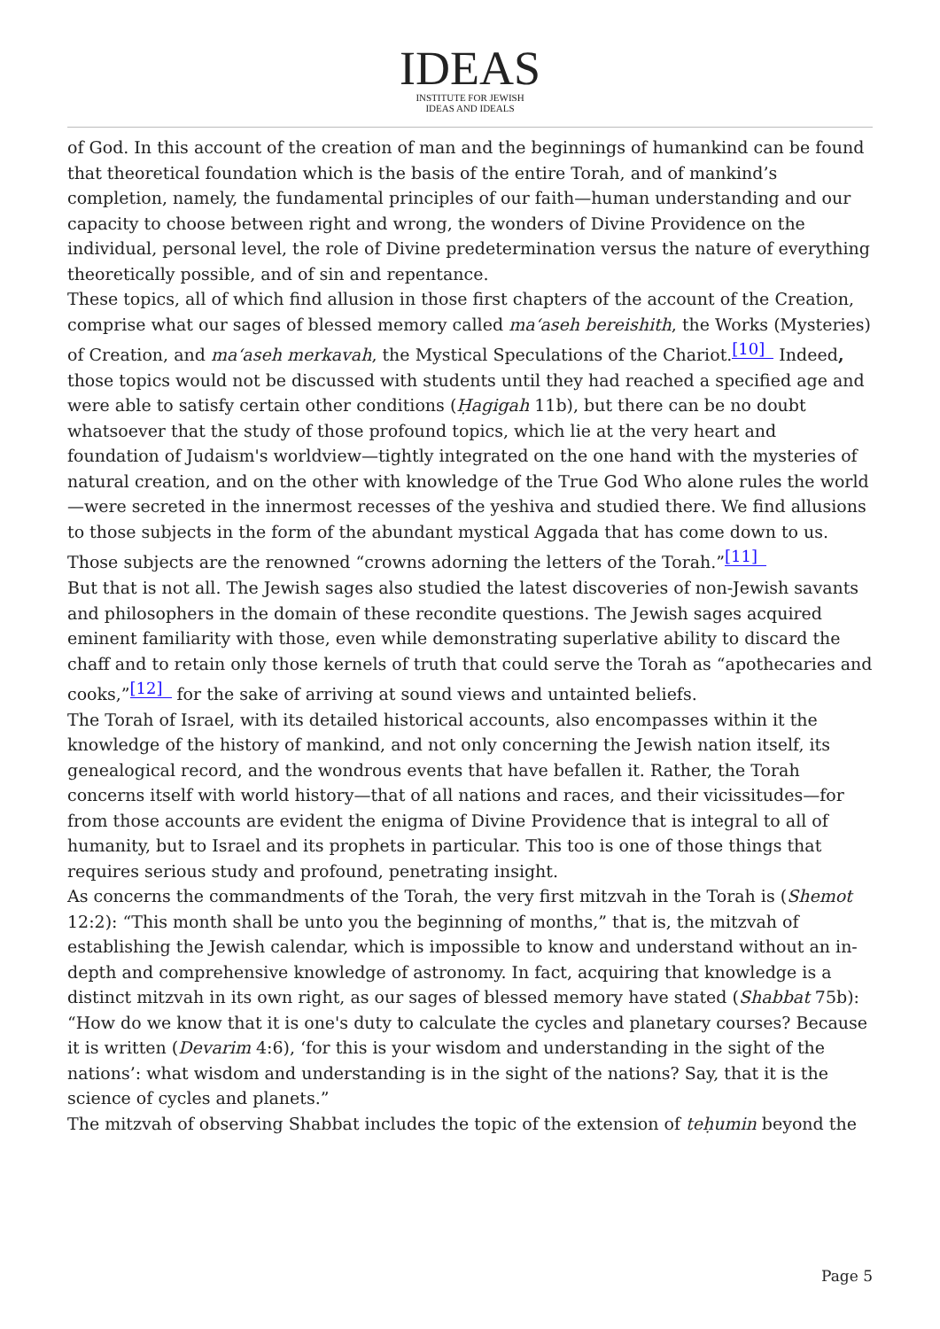IDEAS
INSTITUTE FOR JEWISH
IDEAS AND IDEALS
of God. In this account of the creation of man and the beginnings of humankind can be found that theoretical foundation which is the basis of the entire Torah, and of mankind’s completion, namely, the fundamental principles of our faith—human understanding and our capacity to choose between right and wrong, the wonders of Divine Providence on the individual, personal level, the role of Divine predetermination versus the nature of everything theoretically possible, and of sin and repentance.
These topics, all of which find allusion in those first chapters of the account of the Creation, comprise what our sages of blessed memory called ma‘aseh bereishith, the Works (Mysteries) of Creation, and ma‘aseh merkavah, the Mystical Speculations of the Chariot.<sup>[10]</sup> Indeed, those topics would not be discussed with students until they had reached a specified age and were able to satisfy certain other conditions (Ḥagigah 11b), but there can be no doubt whatsoever that the study of those profound topics, which lie at the very heart and foundation of Judaism's worldview—tightly integrated on the one hand with the mysteries of natural creation, and on the other with knowledge of the True God Who alone rules the world—were secreted in the innermost recesses of the yeshiva and studied there. We find allusions to those subjects in the form of the abundant mystical Aggada that has come down to us. Those subjects are the renowned “crowns adorning the letters of the Torah.”<sup>[11]</sup>
But that is not all. The Jewish sages also studied the latest discoveries of non-Jewish savants and philosophers in the domain of these recondite questions. The Jewish sages acquired eminent familiarity with those, even while demonstrating superlative ability to discard the chaff and to retain only those kernels of truth that could serve the Torah as “apothecaries and cooks,”<sup>[12]</sup> for the sake of arriving at sound views and untainted beliefs.
The Torah of Israel, with its detailed historical accounts, also encompasses within it the knowledge of the history of mankind, and not only concerning the Jewish nation itself, its genealogical record, and the wondrous events that have befallen it. Rather, the Torah concerns itself with world history—that of all nations and races, and their vicissitudes—for from those accounts are evident the enigma of Divine Providence that is integral to all of humanity, but to Israel and its prophets in particular. This too is one of those things that requires serious study and profound, penetrating insight.
As concerns the commandments of the Torah, the very first mitzvah in the Torah is (Shemot 12:2): “This month shall be unto you the beginning of months,” that is, the mitzvah of establishing the Jewish calendar, which is impossible to know and understand without an in-depth and comprehensive knowledge of astronomy. In fact, acquiring that knowledge is a distinct mitzvah in its own right, as our sages of blessed memory have stated (Shabbat 75b): “How do we know that it is one's duty to calculate the cycles and planetary courses? Because it is written (Devarim 4:6), ‘for this is your wisdom and understanding in the sight of the nations’: what wisdom and understanding is in the sight of the nations? Say, that it is the science of cycles and planets.”
The mitzvah of observing Shabbat includes the topic of the extension of teḥumin beyond the
Page 5